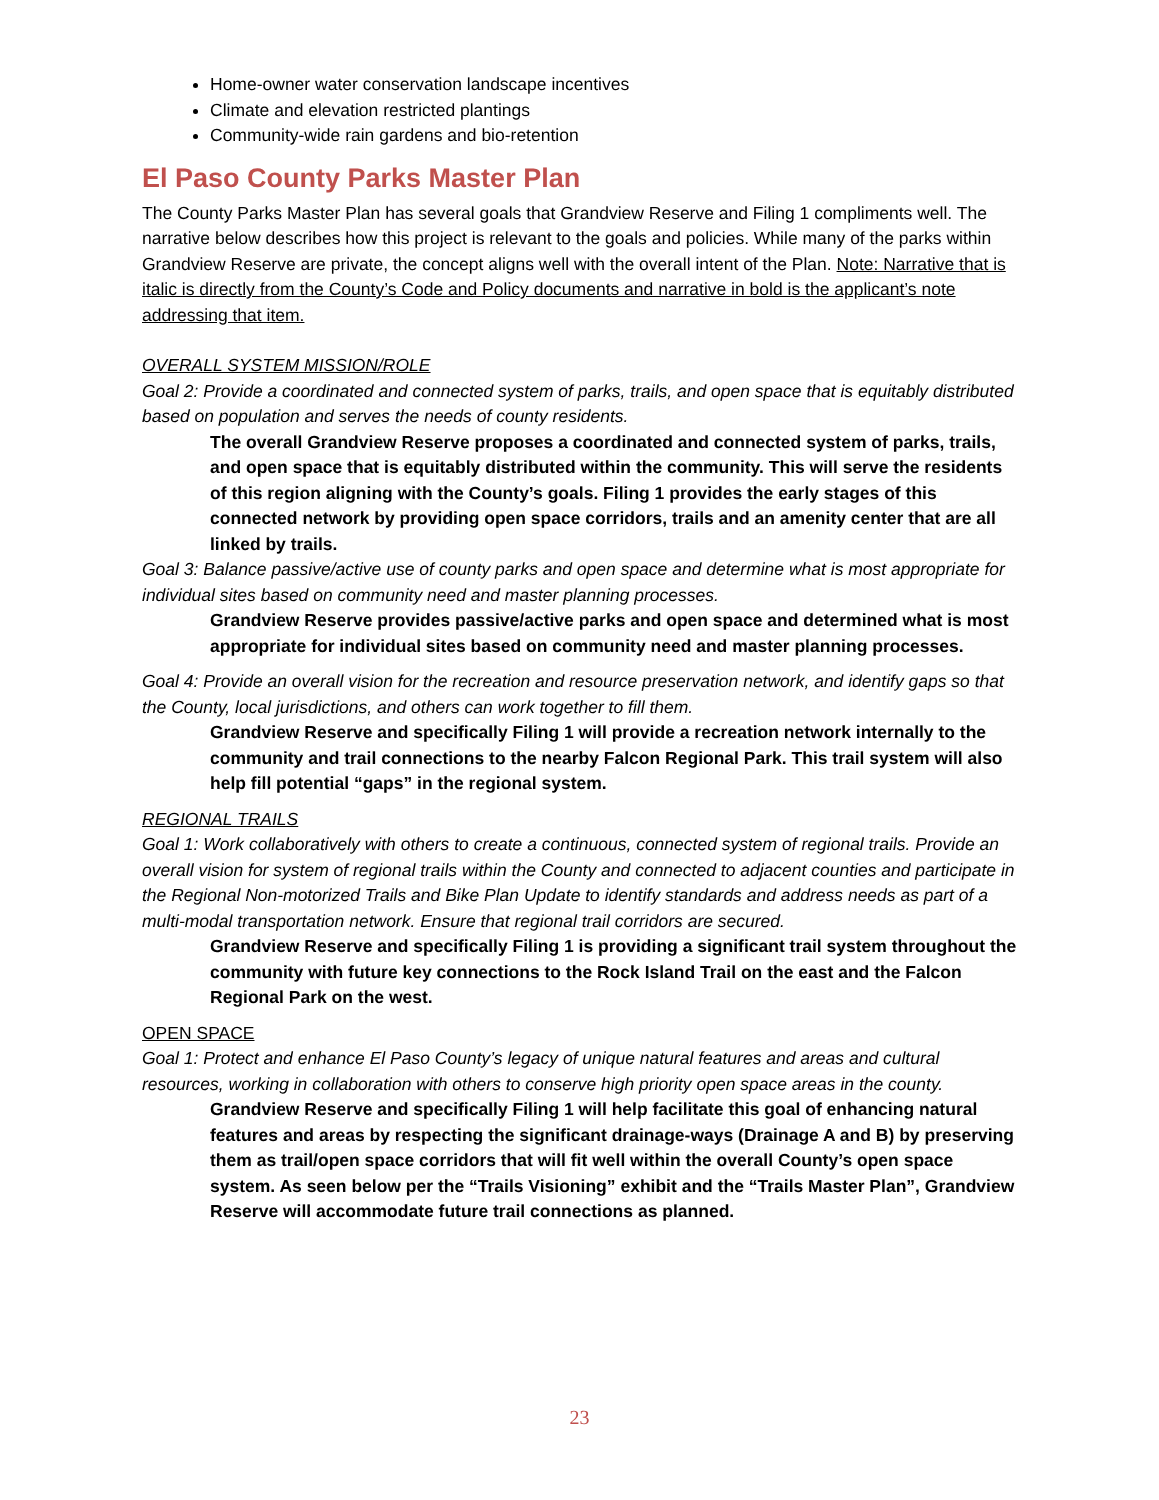Home-owner water conservation landscape incentives
Climate and elevation restricted plantings
Community-wide rain gardens and bio-retention
El Paso County Parks Master Plan
The County Parks Master Plan has several goals that Grandview Reserve and Filing 1 compliments well. The narrative below describes how this project is relevant to the goals and policies. While many of the parks within Grandview Reserve are private, the concept aligns well with the overall intent of the Plan. Note: Narrative that is italic is directly from the County’s Code and Policy documents and narrative in bold is the applicant’s note addressing that item.
OVERALL SYSTEM MISSION/ROLE
Goal 2: Provide a coordinated and connected system of parks, trails, and open space that is equitably distributed based on population and serves the needs of county residents.
The overall Grandview Reserve proposes a coordinated and connected system of parks, trails, and open space that is equitably distributed within the community. This will serve the residents of this region aligning with the County’s goals. Filing 1 provides the early stages of this connected network by providing open space corridors, trails and an amenity center that are all linked by trails.
Goal 3: Balance passive/active use of county parks and open space and determine what is most appropriate for individual sites based on community need and master planning processes.
Grandview Reserve provides passive/active parks and open space and determined what is most appropriate for individual sites based on community need and master planning processes.
Goal 4: Provide an overall vision for the recreation and resource preservation network, and identify gaps so that the County, local jurisdictions, and others can work together to fill them.
Grandview Reserve and specifically Filing 1 will provide a recreation network internally to the community and trail connections to the nearby Falcon Regional Park. This trail system will also help fill potential “gaps” in the regional system.
REGIONAL TRAILS
Goal 1: Work collaboratively with others to create a continuous, connected system of regional trails. Provide an overall vision for system of regional trails within the County and connected to adjacent counties and participate in the Regional Non-motorized Trails and Bike Plan Update to identify standards and address needs as part of a multi-modal transportation network. Ensure that regional trail corridors are secured.
Grandview Reserve and specifically Filing 1 is providing a significant trail system throughout the community with future key connections to the Rock Island Trail on the east and the Falcon Regional Park on the west.
OPEN SPACE
Goal 1: Protect and enhance El Paso County’s legacy of unique natural features and areas and cultural resources, working in collaboration with others to conserve high priority open space areas in the county.
Grandview Reserve and specifically Filing 1 will help facilitate this goal of enhancing natural features and areas by respecting the significant drainage-ways (Drainage A and B) by preserving them as trail/open space corridors that will fit well within the overall County’s open space system. As seen below per the “Trails Visioning” exhibit and the “Trails Master Plan”, Grandview Reserve will accommodate future trail connections as planned.
23